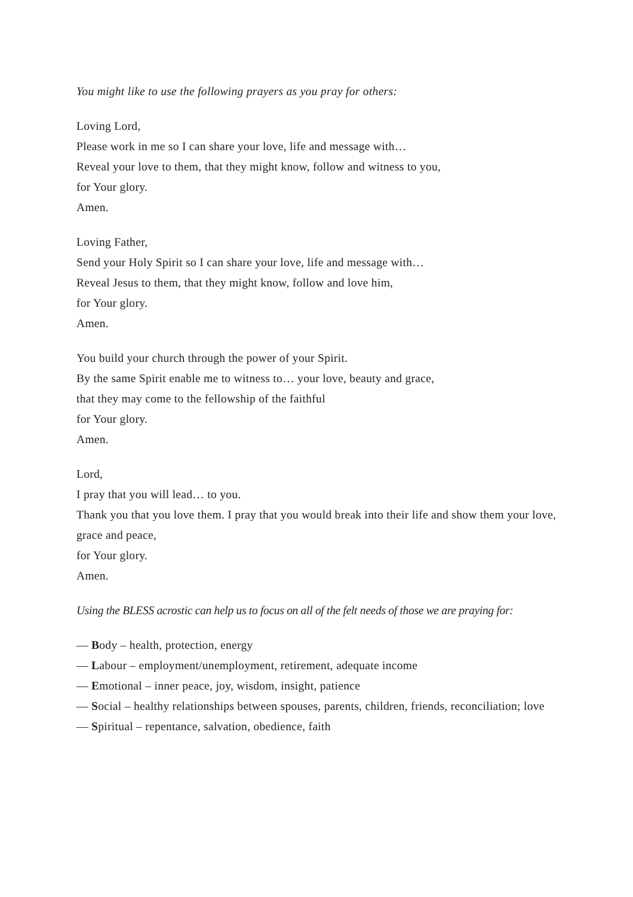You might like to use the following prayers as you pray for others:
Loving Lord,
Please work in me so I can share your love, life and message with…
Reveal your love to them, that they might know, follow and witness to you,
for Your glory.
Amen.
Loving Father,
Send your Holy Spirit so I can share your love, life and message with…
Reveal Jesus to them, that they might know, follow and love him,
for Your glory.
Amen.
You build your church through the power of your Spirit.
By the same Spirit enable me to witness to… your love, beauty and grace,
that they may come to the fellowship of the faithful
for Your glory.
Amen.
Lord,
I pray that you will lead… to you.
Thank you that you love them. I pray that you would break into their life and show them your love, grace and peace,
for Your glory.
Amen.
Using the BLESS acrostic can help us to focus on all of the felt needs of those we are praying for:
— Body – health, protection, energy
— Labour – employment/unemployment, retirement, adequate income
— Emotional – inner peace, joy, wisdom, insight, patience
— Social – healthy relationships between spouses, parents, children, friends, reconciliation; love
— Spiritual – repentance, salvation, obedience, faith